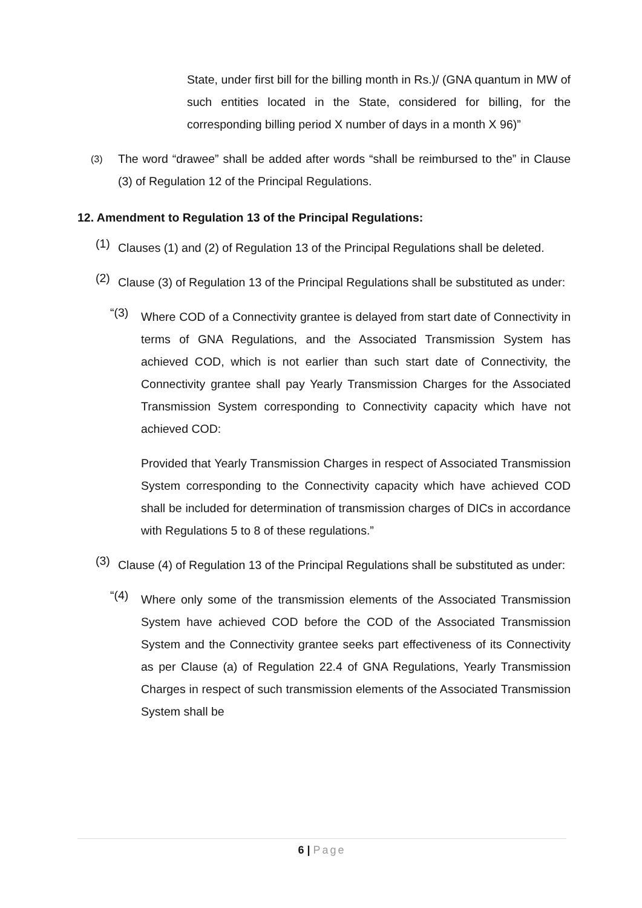State, under first bill for the billing month in Rs.)/ (GNA quantum in MW of such entities located in the State, considered for billing, for the corresponding billing period X number of days in a month X 96)”
(3)
The word “drawee” shall be added after words “shall be reimbursed to the” in Clause (3) of Regulation 12 of the Principal Regulations.
12. Amendment to Regulation 13 of the Principal Regulations:
(1)
Clauses (1) and (2) of Regulation 13 of the Principal Regulations shall be deleted.
(2)
Clause (3) of Regulation 13 of the Principal Regulations shall be substituted as under:
“(3)
Where COD of a Connectivity grantee is delayed from start date of Connectivity in terms of GNA Regulations, and the Associated Transmission System has achieved COD, which is not earlier than such start date of Connectivity, the Connectivity grantee shall pay Yearly Transmission Charges for the Associated Transmission System corresponding to Connectivity capacity which have not achieved COD:
Provided that Yearly Transmission Charges in respect of Associated Transmission System corresponding to the Connectivity capacity which have achieved COD shall be included for determination of transmission charges of DICs in accordance with Regulations 5 to 8 of these regulations.”
(3)
Clause (4) of Regulation 13 of the Principal Regulations shall be substituted as under:
“(4)
Where only some of the transmission elements of the Associated Transmission System have achieved COD before the COD of the Associated Transmission System and the Connectivity grantee seeks part effectiveness of its Connectivity as per Clause (a) of Regulation 22.4 of GNA Regulations, Yearly Transmission Charges in respect of such transmission elements of the Associated Transmission System shall be
6 | Page